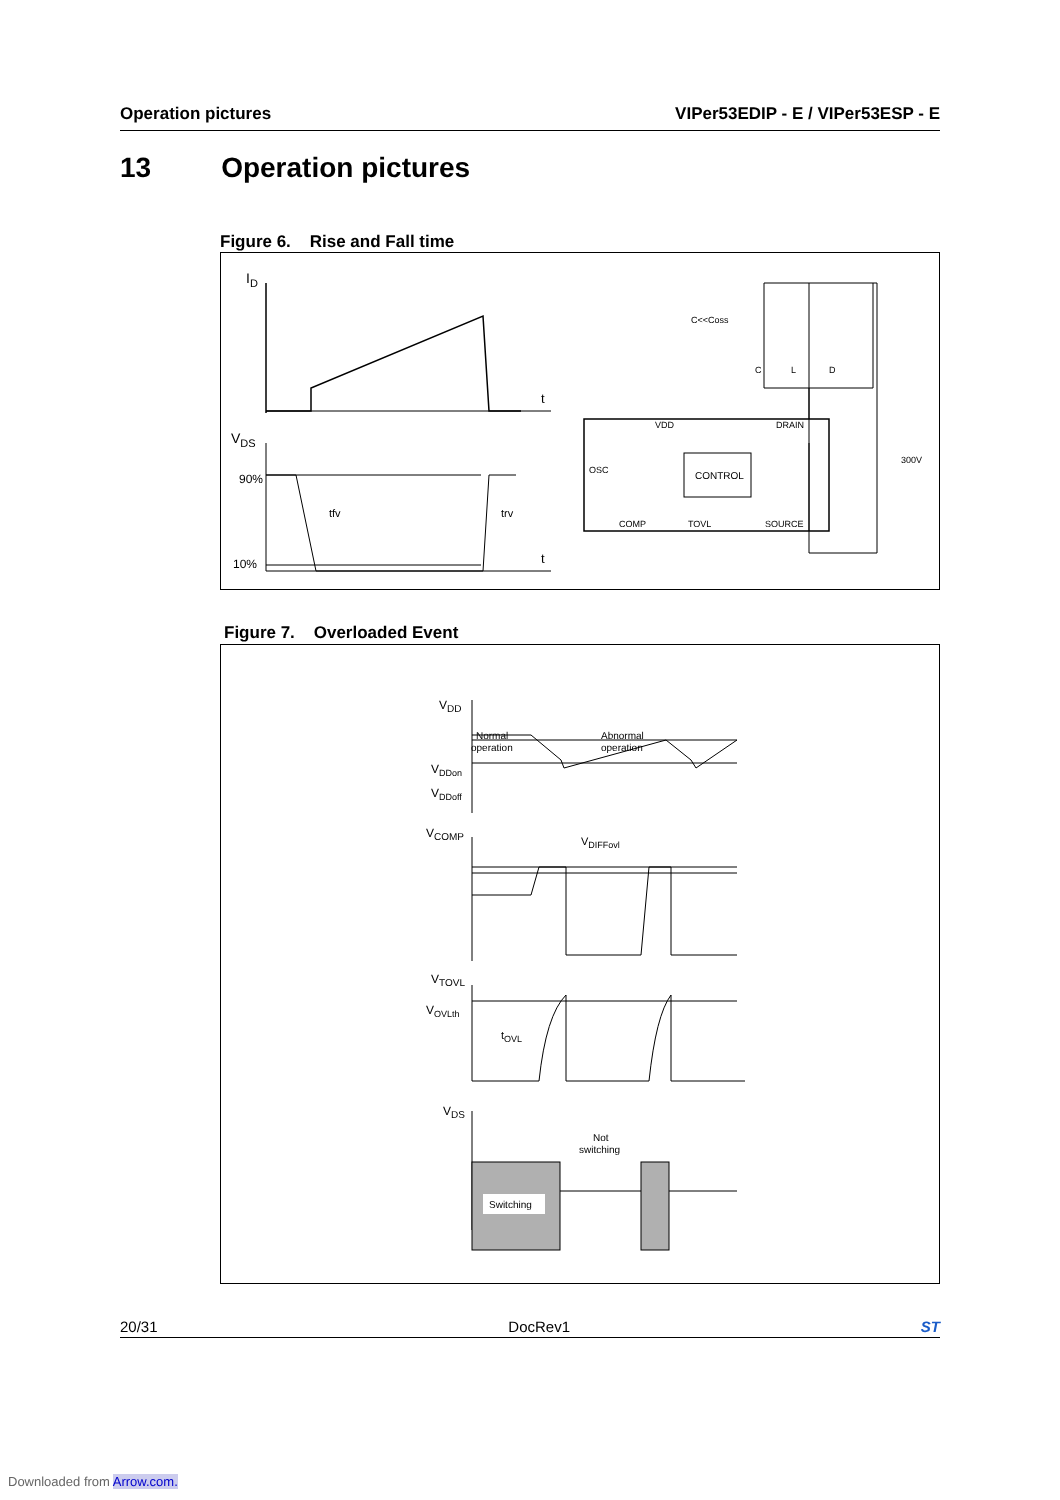Operation pictures VIPer53EDIP - E / VIPer53ESP - E
13 Operation pictures
Figure 6. Rise and Fall time
ID
t
VDS
90%
10%
tfv
trv
t
CONTROL
VDD
DRAIN
OSC
COMP
TOVL
SOURCE
C<<Coss
C
L
D
300V
Figure 7. Overloaded Event
VDD
Normal
operation
Abnormal
operation
VDDon
VDDoff
VCOMP
VDIFFovl
VTOVL
VOVLth
tOVL
VDS
Not
switching
Switching
20/31 DocRev1 ST
Downloaded from Arrow.com.